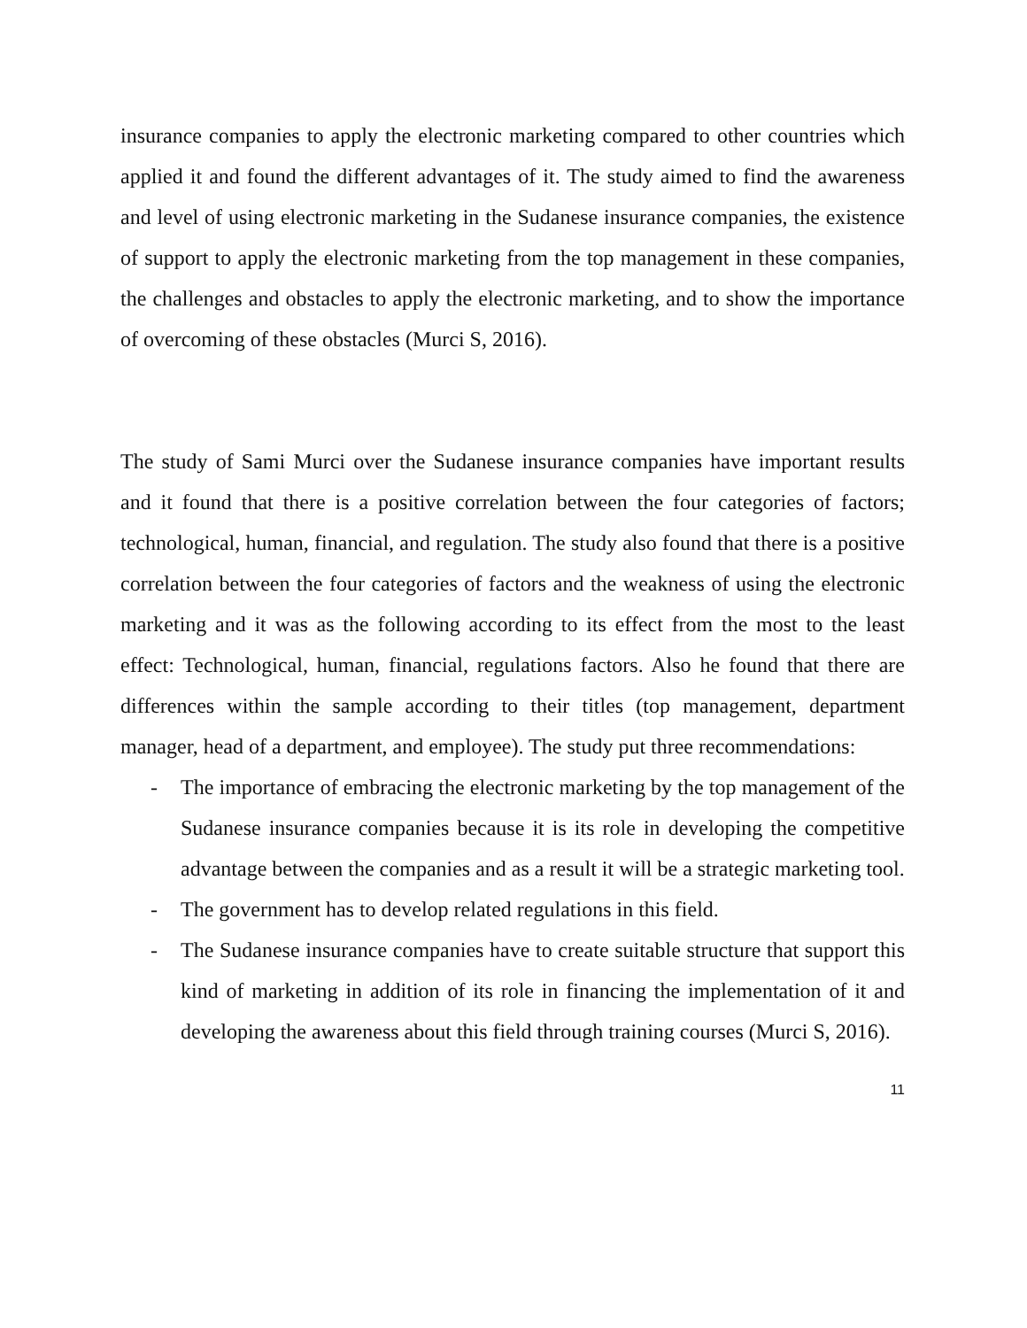insurance companies to apply the electronic marketing compared to other countries which applied it and found the different advantages of it. The study aimed to find the awareness and level of using electronic marketing in the Sudanese insurance companies, the existence of support to apply the electronic marketing from the top management in these companies, the challenges and obstacles to apply the electronic marketing, and to show the importance of overcoming of these obstacles (Murci S, 2016).
The study of Sami Murci over the Sudanese insurance companies have important results and it found that there is a positive correlation between the four categories of factors; technological, human, financial, and regulation. The study also found that there is a positive correlation between the four categories of factors and the weakness of using the electronic marketing and it was as the following according to its effect from the most to the least effect: Technological, human, financial, regulations factors. Also he found that there are differences within the sample according to their titles (top management, department manager, head of a department, and employee). The study put three recommendations:
- The importance of embracing the electronic marketing by the top management of the Sudanese insurance companies because it is its role in developing the competitive advantage between the companies and as a result it will be a strategic marketing tool.
- The government has to develop related regulations in this field.
- The Sudanese insurance companies have to create suitable structure that support this kind of marketing in addition of its role in financing the implementation of it and developing the awareness about this field through training courses (Murci S, 2016).
11